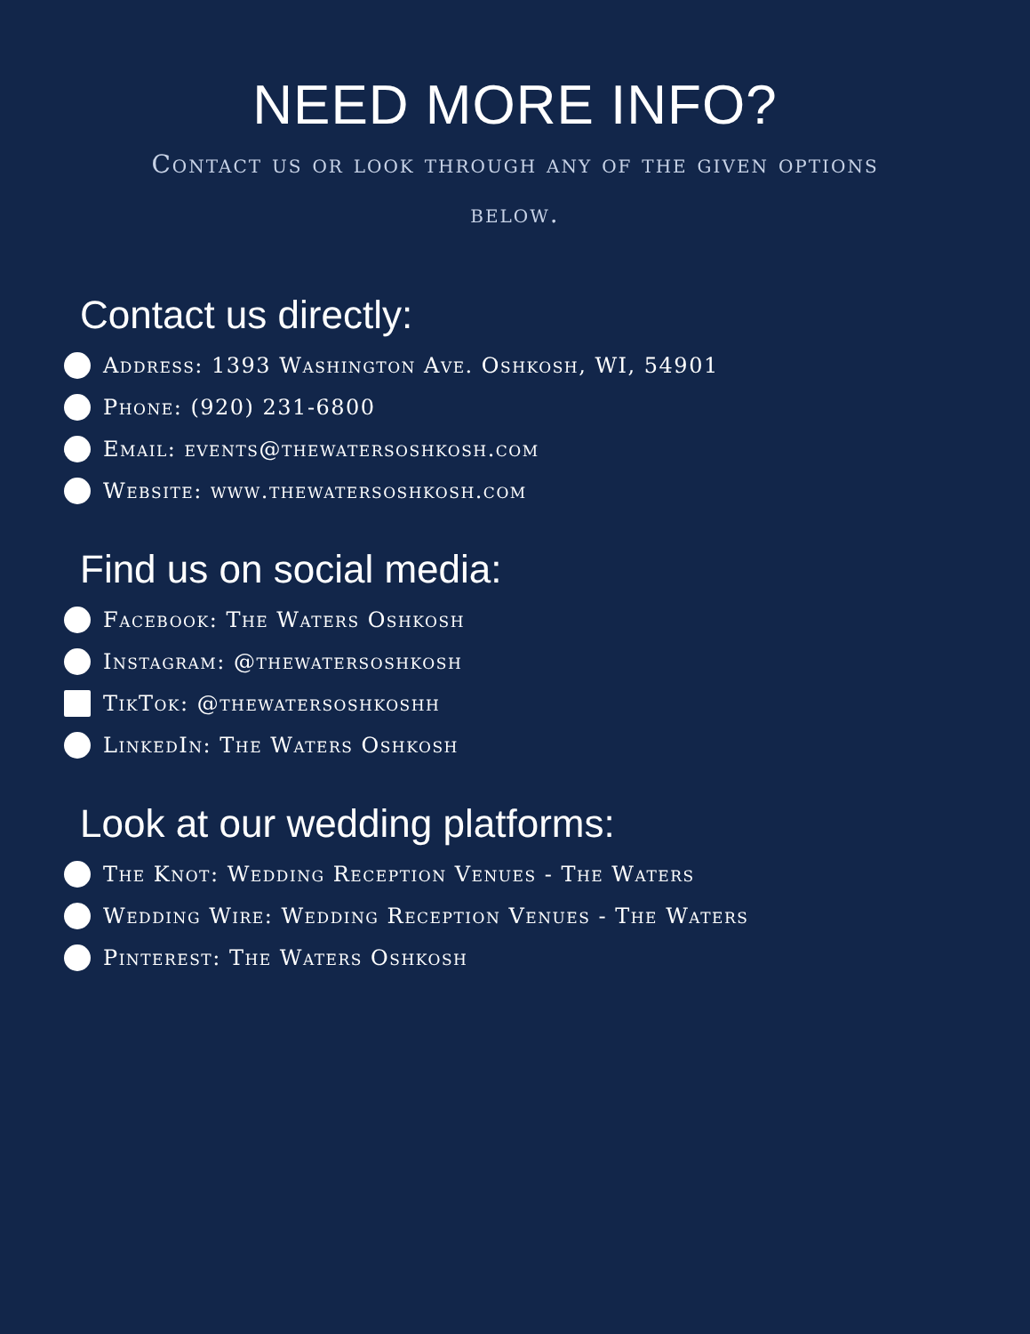NEED MORE INFO?
Contact us or look through any of the given options below.
Contact us directly:
Address: 1393 Washington Ave. Oshkosh, WI, 54901
Phone: (920) 231-6800
Email: events@thewatersoshkosh.com
Website: www.thewatersoshkosh.com
Find us on social media:
Facebook: The Waters Oshkosh
Instagram: @thewatersoshkosh
TikTok: @thewatersoshkoshh
LinkedIn: The Waters Oshkosh
Look at our wedding platforms:
The Knot: Wedding Reception Venues - The Waters
Wedding Wire: Wedding Reception Venues - The Waters
Pinterest: The Waters Oshkosh